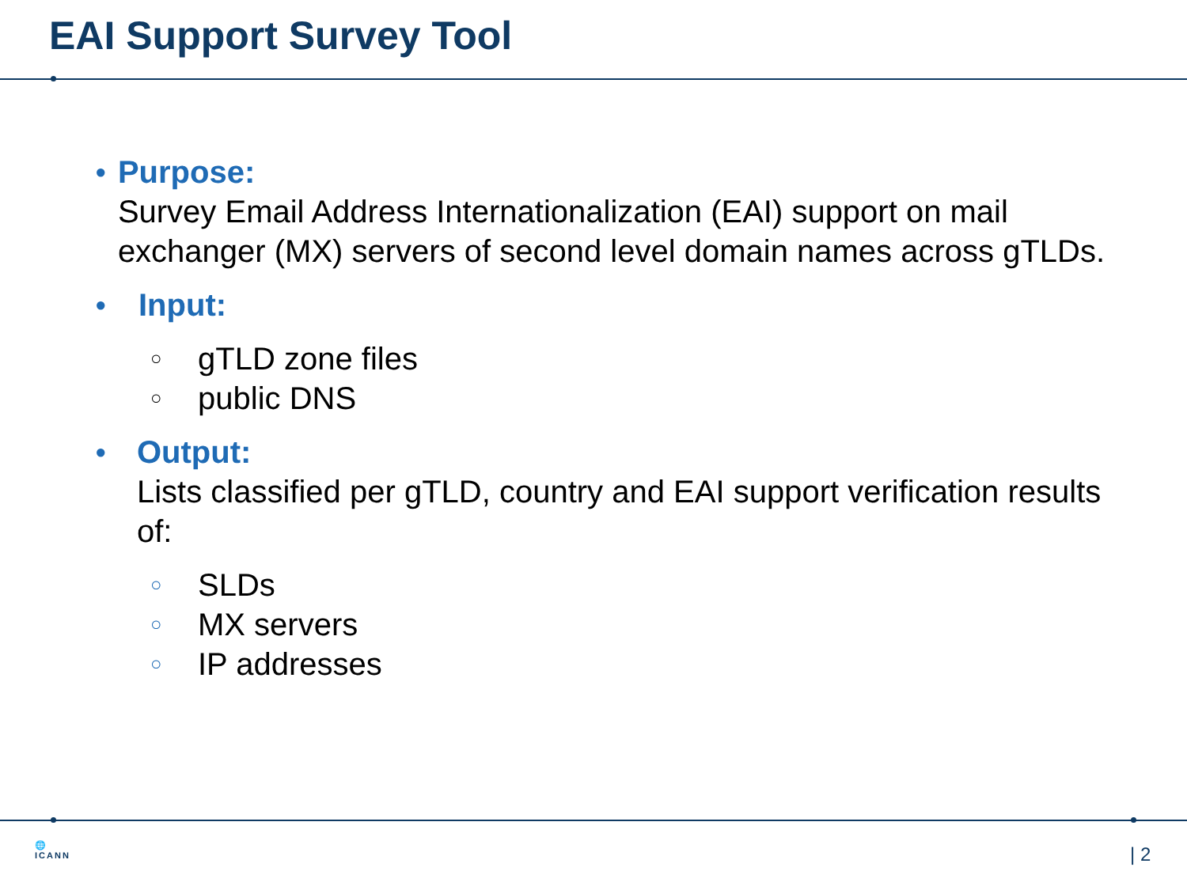EAI Support Survey Tool
●
Purpose:
Survey Email Address Internationalization (EAI) support on mail exchanger (MX) servers of second level domain names across gTLDs.
●
Input:
○
gTLD zone files
○
public DNS
●
Output:
Lists classified per gTLD, country and EAI support verification results of:
○
SLDs
○
MX servers
○
IP addresses
🌐
ICANN
| 2